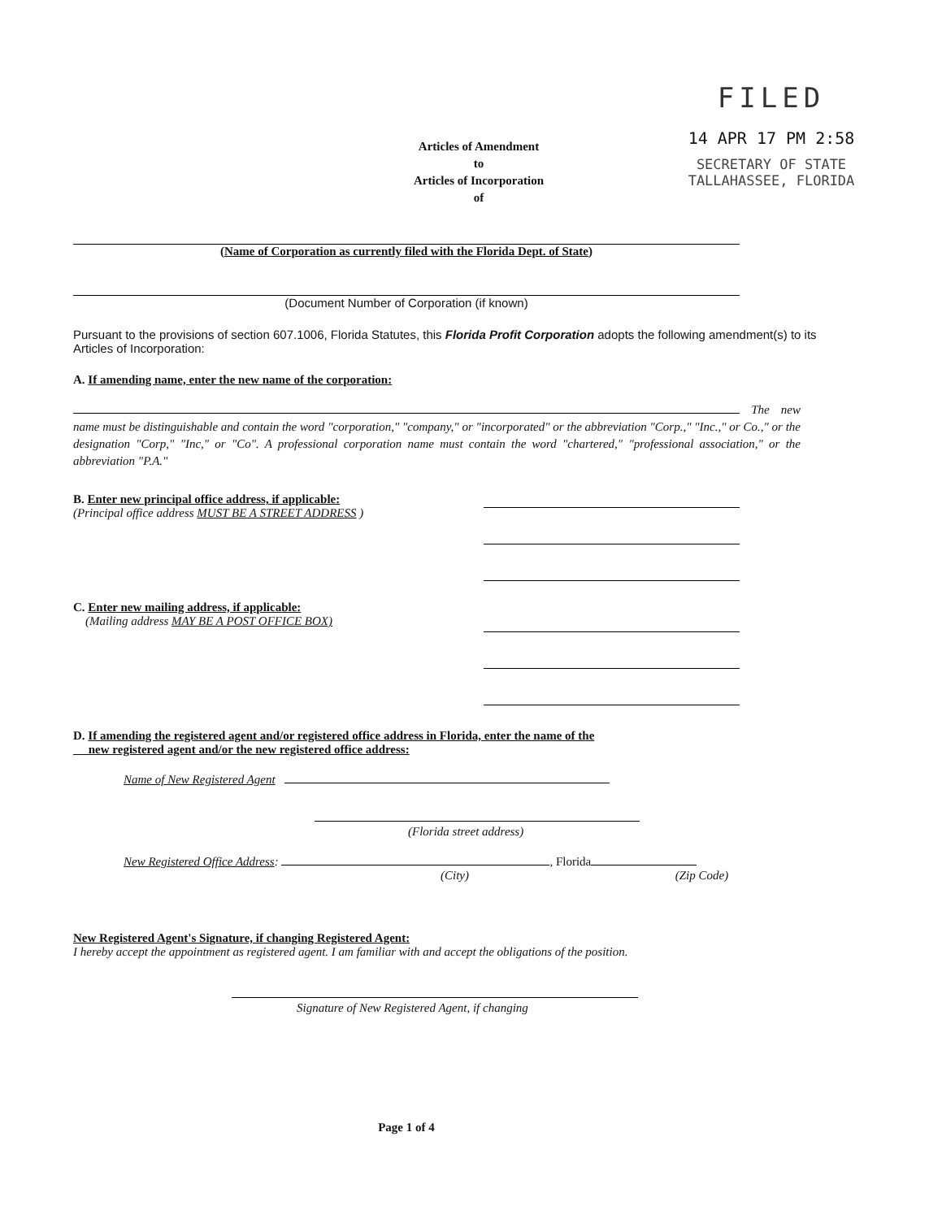Articles of Amendment
to
Articles of Incorporation
of
FILED
14 APR 17 PM 2:58
SECRETARY OF STATE
TALLAHASSEE, FLORIDA
(Name of Corporation as currently filed with the Florida Dept. of State)
(Document Number of Corporation (if known)
Pursuant to the provisions of section 607.1006, Florida Statutes, this Florida Profit Corporation adopts the following amendment(s) to its Articles of Incorporation:
A. If amending name, enter the new name of the corporation:
The new name must be distinguishable and contain the word "corporation," "company," or "incorporated" or the abbreviation "Corp.," "Inc.," or Co.," or the designation "Corp," "Inc," or "Co". A professional corporation name must contain the word "chartered," "professional association," or the abbreviation "P.A."
B. Enter new principal office address, if applicable:
(Principal office address MUST BE A STREET ADDRESS )
C. Enter new mailing address, if applicable:
(Mailing address MAY BE A POST OFFICE BOX)
D. If amending the registered agent and/or registered office address in Florida, enter the name of the
new registered agent and/or the new registered office address:
Name of New Registered Agent
(Florida street address)
New Registered Office Address: , Florida
(City) (Zip Code)
New Registered Agent's Signature, if changing Registered Agent:
I hereby accept the appointment as registered agent. I am familiar with and accept the obligations of the position.
Signature of New Registered Agent, if changing
Page 1 of 4